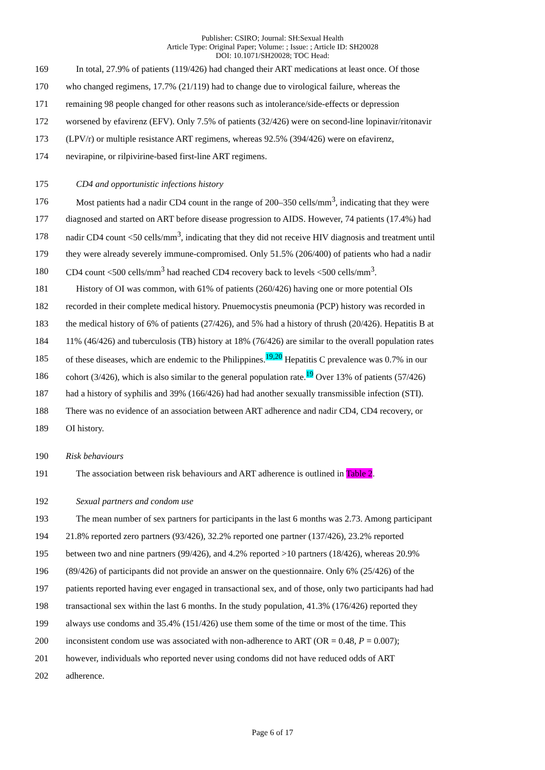Publisher: CSIRO; Journal: SH:Sexual Health
Article Type: Original Paper; Volume: ; Issue: ; Article ID: SH20028
DOI: 10.1071/SH20028; TOC Head:
169 In total, 27.9% of patients (119/426) had changed their ART medications at least once. Of those
170 who changed regimens, 17.7% (21/119) had to change due to virological failure, whereas the
171 remaining 98 people changed for other reasons such as intolerance/side-effects or depression
172 worsened by efavirenz (EFV). Only 7.5% of patients (32/426) were on second-line lopinavir/ritonavir
173 (LPV/r) or multiple resistance ART regimens, whereas 92.5% (394/426) were on efavirenz,
174 nevirapine, or rilpivirine-based first-line ART regimens.
175 CD4 and opportunistic infections history
176 Most patients had a nadir CD4 count in the range of 200–350 cells/mm<sup>3</sup>, indicating that they were
177 diagnosed and started on ART before disease progression to AIDS. However, 74 patients (17.4%) had
178 nadir CD4 count <50 cells/mm<sup>3</sup>, indicating that they did not receive HIV diagnosis and treatment until
179 they were already severely immune-compromised. Only 51.5% (206/400) of patients who had a nadir
180 CD4 count <500 cells/mm<sup>3</sup> had reached CD4 recovery back to levels <500 cells/mm<sup>3</sup>.
181 History of OI was common, with 61% of patients (260/426) having one or more potential OIs
182 recorded in their complete medical history. Pnuemocystis pneumonia (PCP) history was recorded in
183 the medical history of 6% of patients (27/426), and 5% had a history of thrush (20/426). Hepatitis B at
184 11% (46/426) and tuberculosis (TB) history at 18% (76/426) are similar to the overall population rates
185 of these diseases, which are endemic to the Philippines.<sup>19,20</sup> Hepatitis C prevalence was 0.7% in our
186 cohort (3/426), which is also similar to the general population rate.<sup>19</sup> Over 13% of patients (57/426)
187 had a history of syphilis and 39% (166/426) had had another sexually transmissible infection (STI).
188 There was no evidence of an association between ART adherence and nadir CD4, CD4 recovery, or
189 OI history.
190 Risk behaviours
191 The association between risk behaviours and ART adherence is outlined in Table 2.
192 Sexual partners and condom use
193 The mean number of sex partners for participants in the last 6 months was 2.73. Among participant
194 21.8% reported zero partners (93/426), 32.2% reported one partner (137/426), 23.2% reported
195 between two and nine partners (99/426), and 4.2% reported >10 partners (18/426), whereas 20.9%
196 (89/426) of participants did not provide an answer on the questionnaire. Only 6% (25/426) of the
197 patients reported having ever engaged in transactional sex, and of those, only two participants had had
198 transactional sex within the last 6 months. In the study population, 41.3% (176/426) reported they
199 always use condoms and 35.4% (151/426) use them some of the time or most of the time. This
200 inconsistent condom use was associated with non-adherence to ART (OR = 0.48, P = 0.007);
201 however, individuals who reported never using condoms did not have reduced odds of ART
202 adherence.
Page 6 of 17